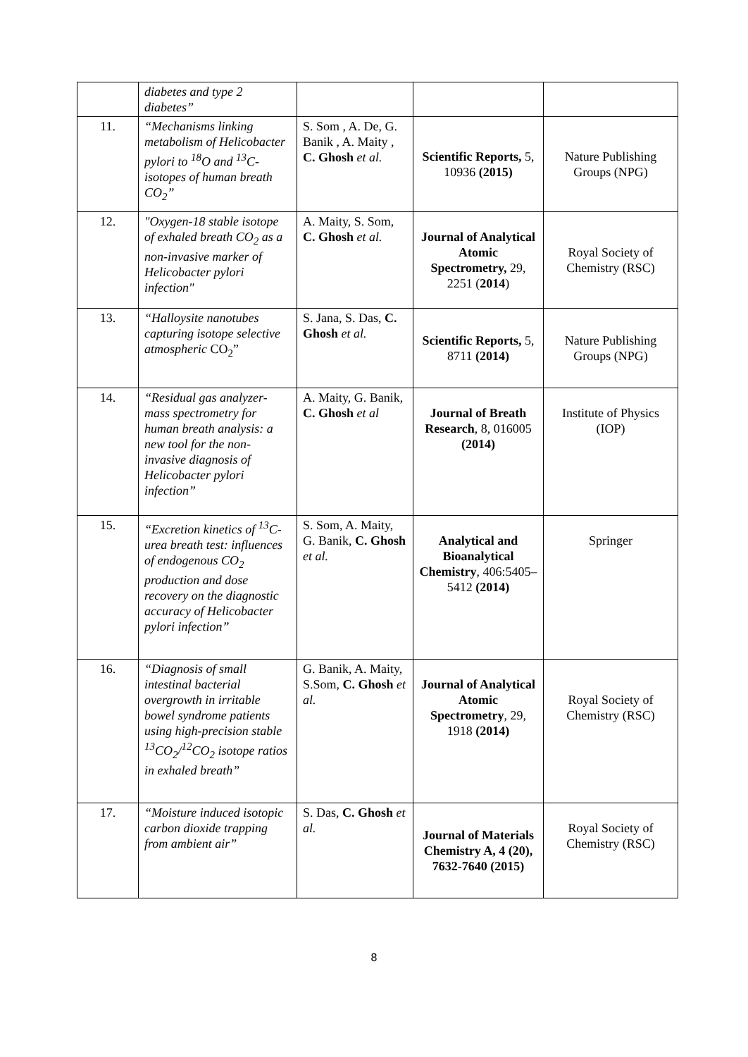| | diabetes and type 2 diabetes” | | | |
| 11. | “Mechanisms linking metabolism of Helicobacter pylori to <sup>18</sup>O and <sup>13</sup>C-isotopes of human breath CO<sub>2</sub>” | S. Som , A. De, G. Banik , A. Maity , C. Ghosh et al. | Scientific Reports, 5, 10936 (2015) | Nature Publishing Groups (NPG) |
| 12. | "Oxygen-18 stable isotope of exhaled breath CO<sub>2</sub> as a non-invasive marker of Helicobacter pylori infection" | A. Maity, S. Som, C. Ghosh et al. | Journal of Analytical Atomic Spectrometry, 29, 2251 ( 2014 ) | Royal Society of Chemistry (RSC) |
| 13. | “Halloysite nanotubes capturing isotope selective atmospheric CO<sub>2</sub>” | S. Jana, S. Das, C. Ghosh et al. | Scientific Reports, 5, 8711 (2014) | Nature Publishing Groups (NPG) |
| 14. | “Residual gas analyzer-mass spectrometry for human breath analysis: a new tool for the non-invasive diagnosis of Helicobacter pylori infection” | A. Maity, G. Banik, C. Ghosh et al | Journal of Breath Research , 8, 016005 (2014) | Institute of Physics (IOP) |
| 15. | “Excretion kinetics of <sup>13</sup>C-urea breath test: influences of endogenous CO<sub>2</sub> production and dose recovery on the diagnostic accuracy of Helicobacter pylori infection” | S. Som, A. Maity, G. Banik, C. Ghosh et al. | Analytical and Bioanalytical Chemistry , 406:5405–5412 (2014) | Springer |
| 16. | “Diagnosis of small intestinal bacterial overgrowth in irritable bowel syndrome patients using high-precision stable <sup>13</sup>CO<sub>2</sub>/<sup>12</sup>CO<sub>2</sub> isotope ratios in exhaled breath” | G. Banik, A. Maity, S.Som, C. Ghosh et al. | Journal of Analytical Atomic Spectrometry , 29, 1918 (2014) | Royal Society of Chemistry (RSC) |
| 17. | “Moisture induced isotopic carbon dioxide trapping from ambient air” | S. Das, C. Ghosh et al. | Journal of Materials Chemistry A, 4 (20), 7632-7640 (2015) | Royal Society of Chemistry (RSC) |
8